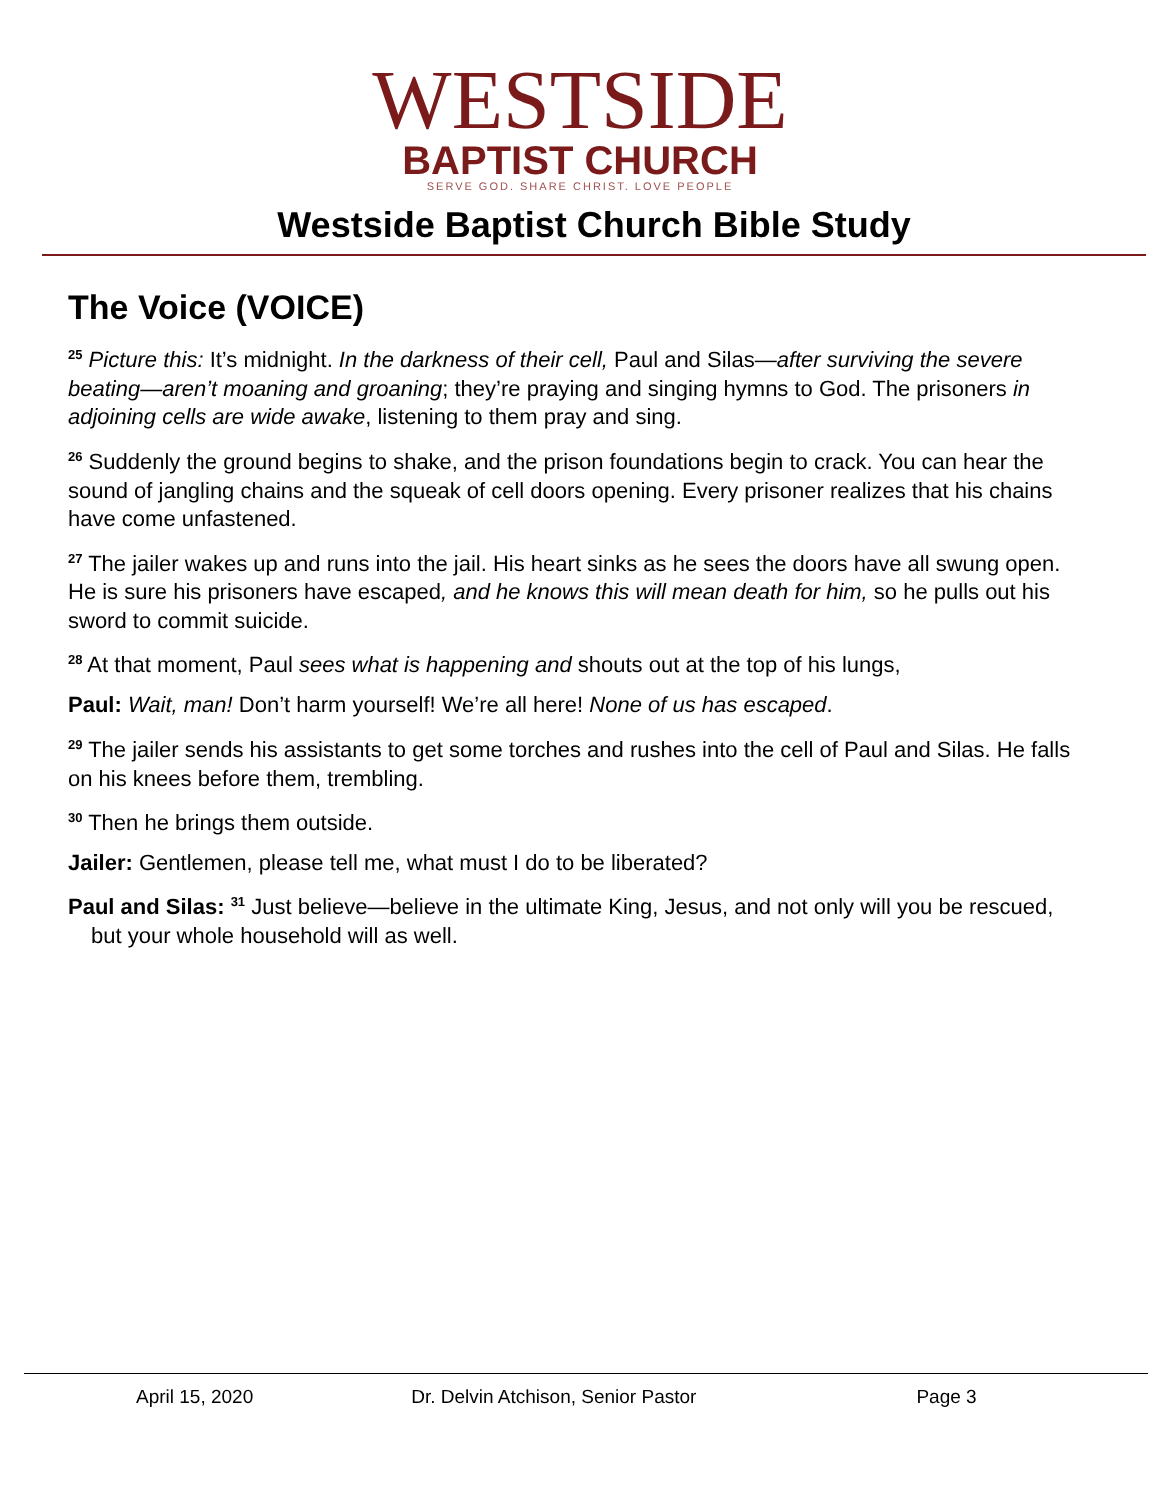WESTSIDE
BAPTIST CHURCH
SERVE GOD. SHARE CHRIST. LOVE PEOPLE
Westside Baptist Church Bible Study
The Voice (VOICE)
<sup>25</sup> Picture this: It’s midnight. In the darkness of their cell, Paul and Silas—after surviving the severe beating—aren’t moaning and groaning; they’re praying and singing hymns to God. The prisoners in adjoining cells are wide awake, listening to them pray and sing.
<sup>26</sup> Suddenly the ground begins to shake, and the prison foundations begin to crack. You can hear the sound of jangling chains and the squeak of cell doors opening. Every prisoner realizes that his chains have come unfastened.
<sup>27</sup> The jailer wakes up and runs into the jail. His heart sinks as he sees the doors have all swung open. He is sure his prisoners have escaped, and he knows this will mean death for him, so he pulls out his sword to commit suicide.
<sup>28</sup> At that moment, Paul sees what is happening and shouts out at the top of his lungs,
Paul: Wait, man! Don’t harm yourself! We’re all here! None of us has escaped.
<sup>29</sup> The jailer sends his assistants to get some torches and rushes into the cell of Paul and Silas. He falls on his knees before them, trembling.
<sup>30</sup> Then he brings them outside.
Jailer: Gentlemen, please tell me, what must I do to be liberated?
Paul and Silas: <sup>31</sup> Just believe—believe in the ultimate King, Jesus, and not only will you be rescued, but your whole household will as well.
April 15, 2020 Dr. Delvin Atchison, Senior Pastor Page 3